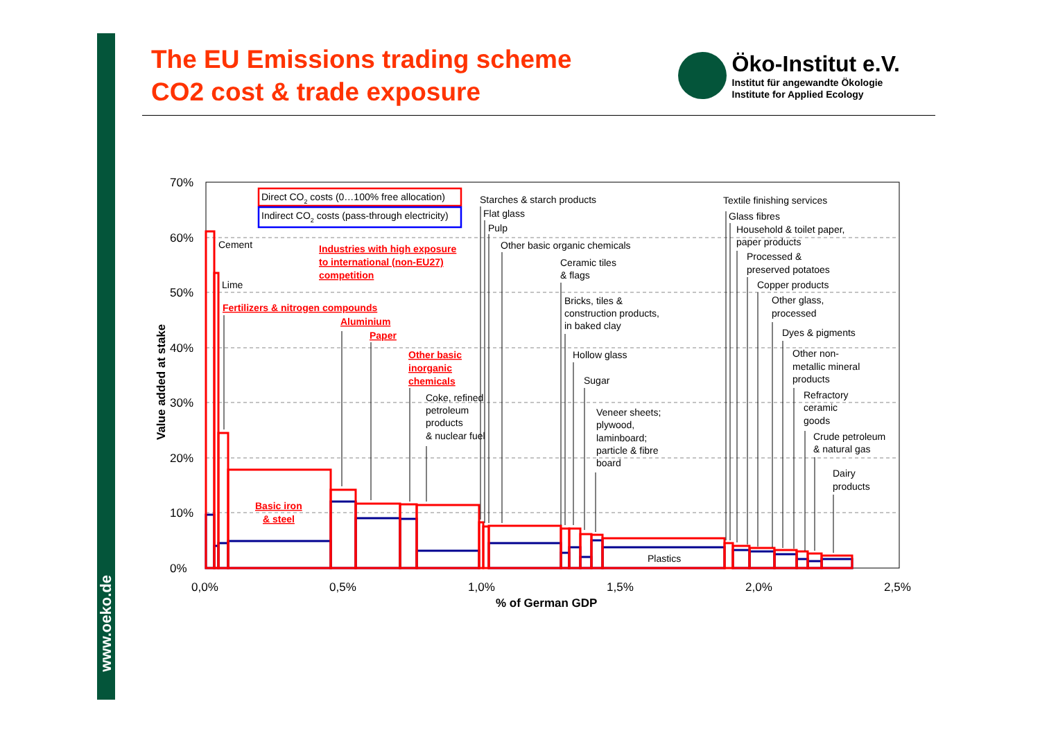www.oeko.de
The EU Emissions trading scheme
CO2 cost & trade exposure
Öko-Institut e.V.
Institut für angewandte Ökologie
Institute for Applied Ecology
0%
10%
20%
30%
40%
50%
60%
70%
0,0%
0,5%
1,0%
1,5%
2,0%
2,5%
% of German GDP
Value added at stake
Direct CO2 costs (0…100% free allocation)
Indirect CO2 costs (pass-through electricity)
Cement
Lime
Industries with high exposure
to international (non-EU27)
competition
Fertilizers & nitrogen compounds
Aluminium
Paper
Other basic
inorganic
chemicals
Coke, refined
petroleum
products
& nuclear fuel
Basic iron
& steel
Starches & starch products
Flat glass
Pulp
Other basic organic chemicals
Ceramic tiles
& flags
Bricks, tiles &
construction products,
in baked clay
Hollow glass
Sugar
Veneer sheets;
plywood,
laminboard;
particle & fibre
board
Plastics
Textile finishing services
Glass fibres
Household & toilet paper,
paper products
Processed &
preserved potatoes
Copper products
Other glass,
processed
Dyes & pigments
Other non-
metallic mineral
products
Refractory
ceramic
goods
Crude petroleum
& natural gas
Dairy
products